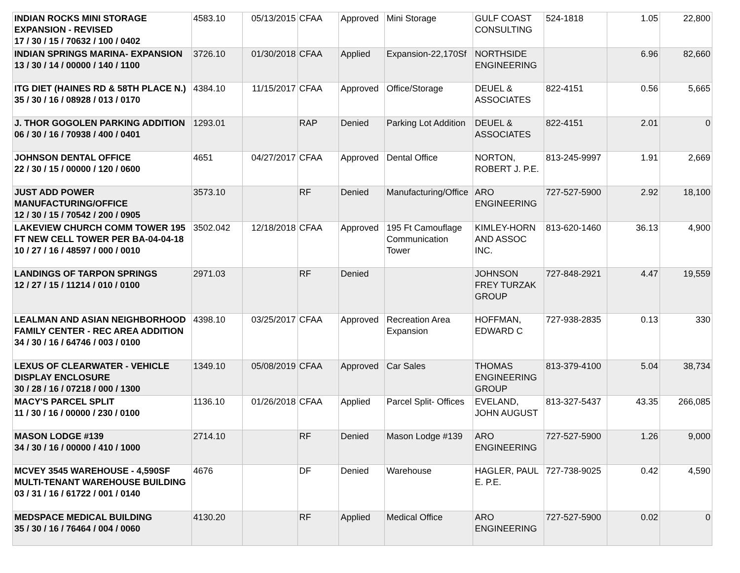| INDIAN ROCKS MINI STORAGE EXPANSION - REVISED 17 / 30 / 15 / 70632 / 100 / 0402 | 4583.10 | 05/13/2015 | CFAA | Approved | Mini Storage | GULF COAST CONSULTING | 524-1818 | 1.05 | 22,800 |
| INDIAN SPRINGS MARINA- EXPANSION 13 / 30 / 14 / 00000 / 140 / 1100 | 3726.10 | 01/30/2018 | CFAA | Applied | Expansion-22,170Sf | NORTHSIDE ENGINEERING | | 6.96 | 82,660 |
| ITG DIET (HAINES RD & 58TH PLACE N.) 35 / 30 / 16 / 08928 / 013 / 0170 | 4384.10 | 11/15/2017 | CFAA | Approved | Office/Storage | DEUEL & ASSOCIATES | 822-4151 | 0.56 | 5,665 |
| J. THOR GOGOLEN PARKING ADDITION 06 / 30 / 16 / 70938 / 400 / 0401 | 1293.01 | | RAP | Denied | Parking Lot Addition | DEUEL & ASSOCIATES | 822-4151 | 2.01 | 0 |
| JOHNSON DENTAL OFFICE 22 / 30 / 15 / 00000 / 120 / 0600 | 4651 | 04/27/2017 | CFAA | Approved | Dental Office | NORTON, ROBERT J. P.E. | 813-245-9997 | 1.91 | 2,669 |
| JUST ADD POWER MANUFACTURING/OFFICE 12 / 30 / 15 / 70542 / 200 / 0905 | 3573.10 | | RF | Denied | Manufacturing/Office | ARO ENGINEERING | 727-527-5900 | 2.92 | 18,100 |
| LAKEVIEW CHURCH COMM TOWER 195 FT NEW CELL TOWER PER BA-04-04-18 10 / 27 / 16 / 48597 / 000 / 0010 | 3502.042 | 12/18/2018 | CFAA | Approved | 195 Ft Camouflage Communication Tower | KIMLEY-HORN AND ASSOC INC. | 813-620-1460 | 36.13 | 4,900 |
| LANDINGS OF TARPON SPRINGS 12 / 27 / 15 / 11214 / 010 / 0100 | 2971.03 | | RF | Denied | | JOHNSON FREY TURZAK GROUP | 727-848-2921 | 4.47 | 19,559 |
| LEALMAN AND ASIAN NEIGHBORHOOD FAMILY CENTER - REC AREA ADDITION 34 / 30 / 16 / 64746 / 003 / 0100 | 4398.10 | 03/25/2017 | CFAA | Approved | Recreation Area Expansion | HOFFMAN, EDWARD C | 727-938-2835 | 0.13 | 330 |
| LEXUS OF CLEARWATER - VEHICLE DISPLAY ENCLOSURE 30 / 28 / 16 / 07218 / 000 / 1300 | 1349.10 | 05/08/2019 | CFAA | Approved | Car Sales | THOMAS ENGINEERING GROUP | 813-379-4100 | 5.04 | 38,734 |
| MACY'S PARCEL SPLIT 11 / 30 / 16 / 00000 / 230 / 0100 | 1136.10 | 01/26/2018 | CFAA | Applied | Parcel Split- Offices | EVELAND, JOHN AUGUST | 813-327-5437 | 43.35 | 266,085 |
| MASON LODGE #139 34 / 30 / 16 / 00000 / 410 / 1000 | 2714.10 | | RF | Denied | Mason Lodge #139 | ARO ENGINEERING | 727-527-5900 | 1.26 | 9,000 |
| MCVEY 3545 WAREHOUSE - 4,590SF MULTI-TENANT WAREHOUSE BUILDING 03 / 31 / 16 / 61722 / 001 / 0140 | 4676 | | DF | Denied | Warehouse | HAGLER, PAUL E. P.E. | 727-738-9025 | 0.42 | 4,590 |
| MEDSPACE MEDICAL BUILDING 35 / 30 / 16 / 76464 / 004 / 0060 | 4130.20 | | RF | Applied | Medical Office | ARO ENGINEERING | 727-527-5900 | 0.02 | 0 |